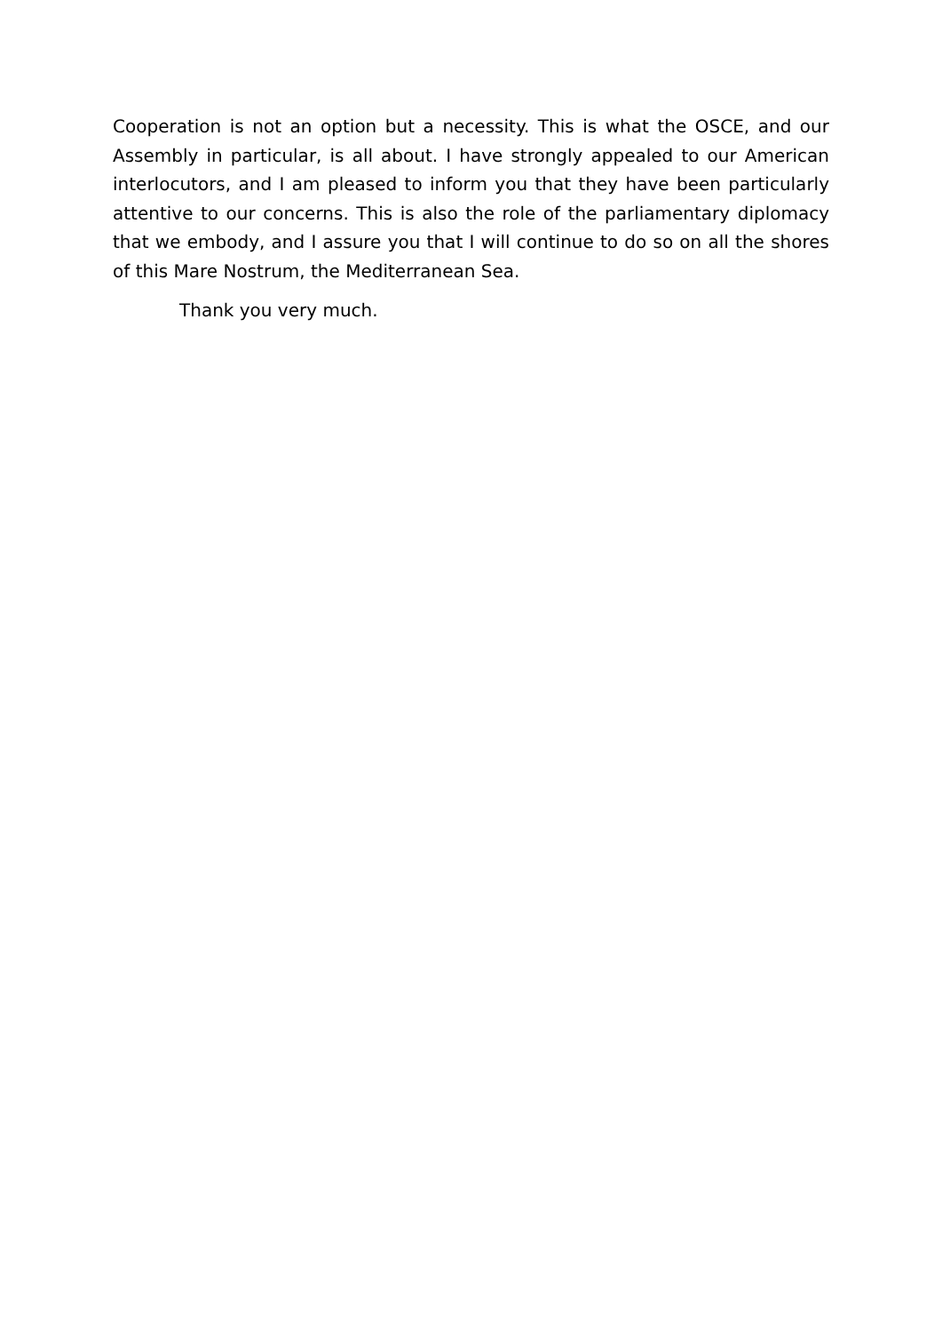Cooperation is not an option but a necessity. This is what the OSCE, and our Assembly in particular, is all about. I have strongly appealed to our American interlocutors, and I am pleased to inform you that they have been particularly attentive to our concerns. This is also the role of the parliamentary diplomacy that we embody, and I assure you that I will continue to do so on all the shores of this Mare Nostrum, the Mediterranean Sea.
Thank you very much.